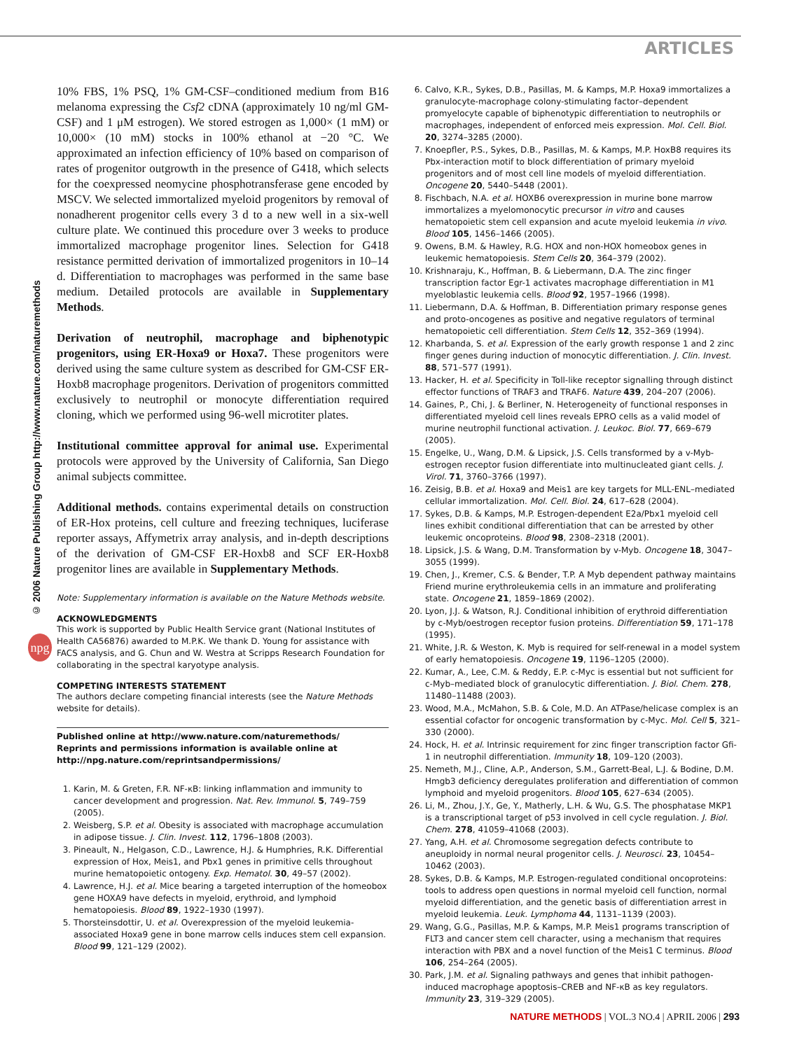ARTICLES
© 2006 Nature Publishing Group http://www.nature.com/naturemethods
npg
10% FBS, 1% PSQ, 1% GM-CSF–conditioned medium from B16 melanoma expressing the Csf2 cDNA (approximately 10 ng/ml GM-CSF) and 1 μM estrogen). We stored estrogen as 1,000× (1 mM) or 10,000× (10 mM) stocks in 100% ethanol at −20 °C. We approximated an infection efficiency of 10% based on comparison of rates of progenitor outgrowth in the presence of G418, which selects for the coexpressed neomycine phosphotransferase gene encoded by MSCV. We selected immortalized myeloid progenitors by removal of nonadherent progenitor cells every 3 d to a new well in a six-well culture plate. We continued this procedure over 3 weeks to produce immortalized macrophage progenitor lines. Selection for G418 resistance permitted derivation of immortalized progenitors in 10–14 d. Differentiation to macrophages was performed in the same base medium. Detailed protocols are available in Supplementary Methods.
Derivation of neutrophil, macrophage and biphenotypic progenitors, using ER-Hoxa9 or Hoxa7. These progenitors were derived using the same culture system as described for GM-CSF ER-Hoxb8 macrophage progenitors. Derivation of progenitors committed exclusively to neutrophil or monocyte differentiation required cloning, which we performed using 96-well microtiter plates.
Institutional committee approval for animal use. Experimental protocols were approved by the University of California, San Diego animal subjects committee.
Additional methods. contains experimental details on construction of ER-Hox proteins, cell culture and freezing techniques, luciferase reporter assays, Affymetrix array analysis, and in-depth descriptions of the derivation of GM-CSF ER-Hoxb8 and SCF ER-Hoxb8 progenitor lines are available in Supplementary Methods.
Note: Supplementary information is available on the Nature Methods website.
ACKNOWLEDGMENTS
This work is supported by Public Health Service grant (National Institutes of Health CA56876) awarded to M.P.K. We thank D. Young for assistance with FACS analysis, and G. Chun and W. Westra at Scripps Research Foundation for collaborating in the spectral karyotype analysis.
COMPETING INTERESTS STATEMENT
The authors declare competing financial interests (see the Nature Methods website for details).
Published online at http://www.nature.com/naturemethods/
Reprints and permissions information is available online at http://npg.nature.com/reprintsandpermissions/
1. Karin, M. & Greten, F.R. NF-κB: linking inflammation and immunity to cancer development and progression. Nat. Rev. Immunol. 5, 749–759 (2005).
2. Weisberg, S.P. et al. Obesity is associated with macrophage accumulation in adipose tissue. J. Clin. Invest. 112, 1796–1808 (2003).
3. Pineault, N., Helgason, C.D., Lawrence, H.J. & Humphries, R.K. Differential expression of Hox, Meis1, and Pbx1 genes in primitive cells throughout murine hematopoietic ontogeny. Exp. Hematol. 30, 49–57 (2002).
4. Lawrence, H.J. et al. Mice bearing a targeted interruption of the homeobox gene HOXA9 have defects in myeloid, erythroid, and lymphoid hematopoiesis. Blood 89, 1922–1930 (1997).
5. Thorsteinsdottir, U. et al. Overexpression of the myeloid leukemia-associated Hoxa9 gene in bone marrow cells induces stem cell expansion. Blood 99, 121–129 (2002).
6. Calvo, K.R., Sykes, D.B., Pasillas, M. & Kamps, M.P. Hoxa9 immortalizes a granulocyte-macrophage colony-stimulating factor–dependent promyelocyte capable of biphenotypic differentiation to neutrophils or macrophages, independent of enforced meis expression. Mol. Cell. Biol. 20, 3274–3285 (2000).
7. Knoepfler, P.S., Sykes, D.B., Pasillas, M. & Kamps, M.P. HoxB8 requires its Pbx-interaction motif to block differentiation of primary myeloid progenitors and of most cell line models of myeloid differentiation. Oncogene 20, 5440–5448 (2001).
8. Fischbach, N.A. et al. HOXB6 overexpression in murine bone marrow immortalizes a myelomonocytic precursor in vitro and causes hematopoietic stem cell expansion and acute myeloid leukemia in vivo. Blood 105, 1456–1466 (2005).
9. Owens, B.M. & Hawley, R.G. HOX and non-HOX homeobox genes in leukemic hematopoiesis. Stem Cells 20, 364–379 (2002).
10. Krishnaraju, K., Hoffman, B. & Liebermann, D.A. The zinc finger transcription factor Egr-1 activates macrophage differentiation in M1 myeloblastic leukemia cells. Blood 92, 1957–1966 (1998).
11. Liebermann, D.A. & Hoffman, B. Differentiation primary response genes and proto-oncogenes as positive and negative regulators of terminal hematopoietic cell differentiation. Stem Cells 12, 352–369 (1994).
12. Kharbanda, S. et al. Expression of the early growth response 1 and 2 zinc finger genes during induction of monocytic differentiation. J. Clin. Invest. 88, 571–577 (1991).
13. Hacker, H. et al. Specificity in Toll-like receptor signalling through distinct effector functions of TRAF3 and TRAF6. Nature 439, 204–207 (2006).
14. Gaines, P., Chi, J. & Berliner, N. Heterogeneity of functional responses in differentiated myeloid cell lines reveals EPRO cells as a valid model of murine neutrophil functional activation. J. Leukoc. Biol. 77, 669–679 (2005).
15. Engelke, U., Wang, D.M. & Lipsick, J.S. Cells transformed by a v-Myb-estrogen receptor fusion differentiate into multinucleated giant cells. J. Virol. 71, 3760–3766 (1997).
16. Zeisig, B.B. et al. Hoxa9 and Meis1 are key targets for MLL-ENL–mediated cellular immortalization. Mol. Cell. Biol. 24, 617–628 (2004).
17. Sykes, D.B. & Kamps, M.P. Estrogen-dependent E2a/Pbx1 myeloid cell lines exhibit conditional differentiation that can be arrested by other leukemic oncoproteins. Blood 98, 2308–2318 (2001).
18. Lipsick, J.S. & Wang, D.M. Transformation by v-Myb. Oncogene 18, 3047–3055 (1999).
19. Chen, J., Kremer, C.S. & Bender, T.P. A Myb dependent pathway maintains Friend murine erythroleukemia cells in an immature and proliferating state. Oncogene 21, 1859–1869 (2002).
20. Lyon, J.J. & Watson, R.J. Conditional inhibition of erythroid differentiation by c-Myb/oestrogen receptor fusion proteins. Differentiation 59, 171–178 (1995).
21. White, J.R. & Weston, K. Myb is required for self-renewal in a model system of early hematopoiesis. Oncogene 19, 1196–1205 (2000).
22. Kumar, A., Lee, C.M. & Reddy, E.P. c-Myc is essential but not sufficient for c-Myb–mediated block of granulocytic differentiation. J. Biol. Chem. 278, 11480–11488 (2003).
23. Wood, M.A., McMahon, S.B. & Cole, M.D. An ATPase/helicase complex is an essential cofactor for oncogenic transformation by c-Myc. Mol. Cell 5, 321–330 (2000).
24. Hock, H. et al. Intrinsic requirement for zinc finger transcription factor Gfi-1 in neutrophil differentiation. Immunity 18, 109–120 (2003).
25. Nemeth, M.J., Cline, A.P., Anderson, S.M., Garrett-Beal, L.J. & Bodine, D.M. Hmgb3 deficiency deregulates proliferation and differentiation of common lymphoid and myeloid progenitors. Blood 105, 627–634 (2005).
26. Li, M., Zhou, J.Y., Ge, Y., Matherly, L.H. & Wu, G.S. The phosphatase MKP1 is a transcriptional target of p53 involved in cell cycle regulation. J. Biol. Chem. 278, 41059–41068 (2003).
27. Yang, A.H. et al. Chromosome segregation defects contribute to aneuploidy in normal neural progenitor cells. J. Neurosci. 23, 10454–10462 (2003).
28. Sykes, D.B. & Kamps, M.P. Estrogen-regulated conditional oncoproteins: tools to address open questions in normal myeloid cell function, normal myeloid differentiation, and the genetic basis of differentiation arrest in myeloid leukemia. Leuk. Lymphoma 44, 1131–1139 (2003).
29. Wang, G.G., Pasillas, M.P. & Kamps, M.P. Meis1 programs transcription of FLT3 and cancer stem cell character, using a mechanism that requires interaction with PBX and a novel function of the Meis1 C terminus. Blood 106, 254–264 (2005).
30. Park, J.M. et al. Signaling pathways and genes that inhibit pathogen-induced macrophage apoptosis–CREB and NF-κB as key regulators. Immunity 23, 319–329 (2005).
NATURE METHODS | VOL.3 NO.4 | APRIL 2006 | 293